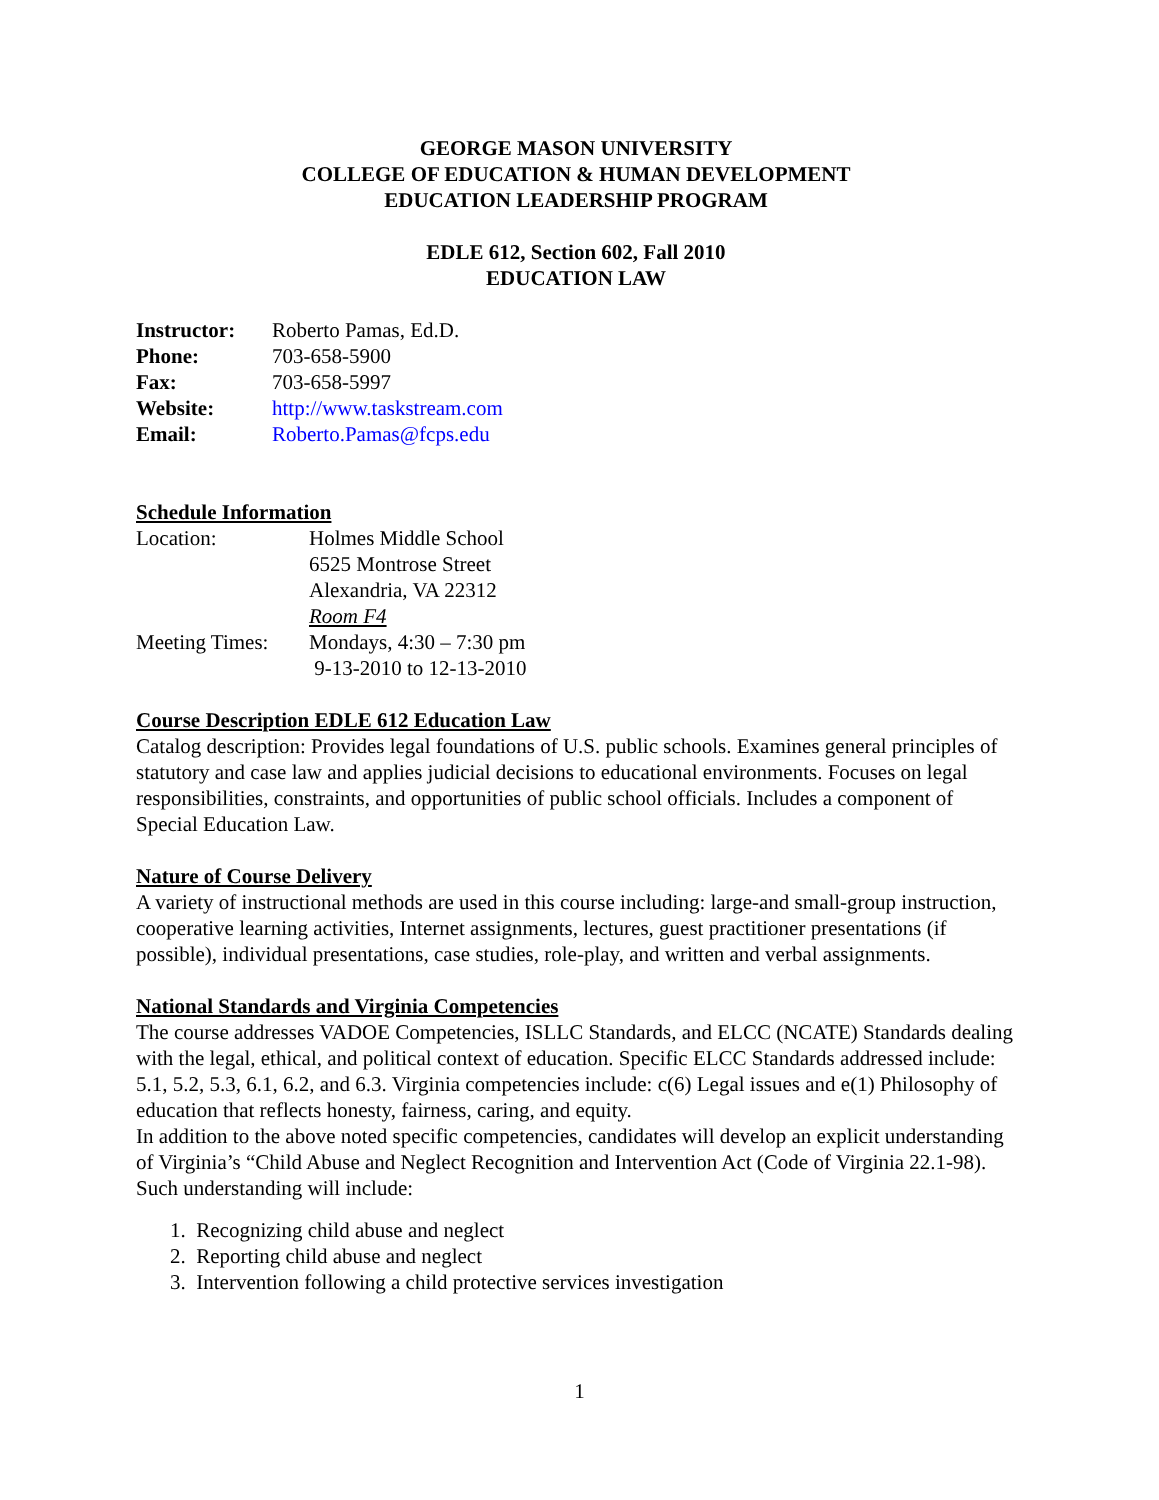GEORGE MASON UNIVERSITY
COLLEGE OF EDUCATION & HUMAN DEVELOPMENT
EDUCATION LEADERSHIP PROGRAM
EDLE 612, Section 602, Fall 2010
EDUCATION LAW
Instructor:
Roberto Pamas, Ed.D.
Phone: 703-658-5900
Fax: 703-658-5997
Website: http://www.taskstream.com
Email: Roberto.Pamas@fcps.edu
Schedule Information
Location: Holmes Middle School
6525 Montrose Street
Alexandria, VA 22312
Room F4
Meeting Times:
Mondays, 4:30 – 7:30 pm
9-13-2010 to 12-13-2010
Course Description EDLE 612 Education Law
Catalog description: Provides legal foundations of U.S. public schools. Examines general principles of statutory and case law and applies judicial decisions to educational environments. Focuses on legal responsibilities, constraints, and opportunities of public school officials. Includes a component of Special Education Law.
Nature of Course Delivery
A variety of instructional methods are used in this course including: large-and small-group instruction, cooperative learning activities, Internet assignments, lectures, guest practitioner presentations (if possible), individual presentations, case studies, role-play, and written and verbal assignments.
National Standards and Virginia Competencies
The course addresses VADOE Competencies, ISLLC Standards, and ELCC (NCATE) Standards dealing with the legal, ethical, and political context of education. Specific ELCC Standards addressed include: 5.1, 5.2, 5.3, 6.1, 6.2, and 6.3. Virginia competencies include: c(6) Legal issues and e(1) Philosophy of education that reflects honesty, fairness, caring, and equity.
In addition to the above noted specific competencies, candidates will develop an explicit understanding of Virginia’s “Child Abuse and Neglect Recognition and Intervention Act (Code of Virginia 22.1-98). Such understanding will include:
1. Recognizing child abuse and neglect
2. Reporting child abuse and neglect
3. Intervention following a child protective services investigation
1